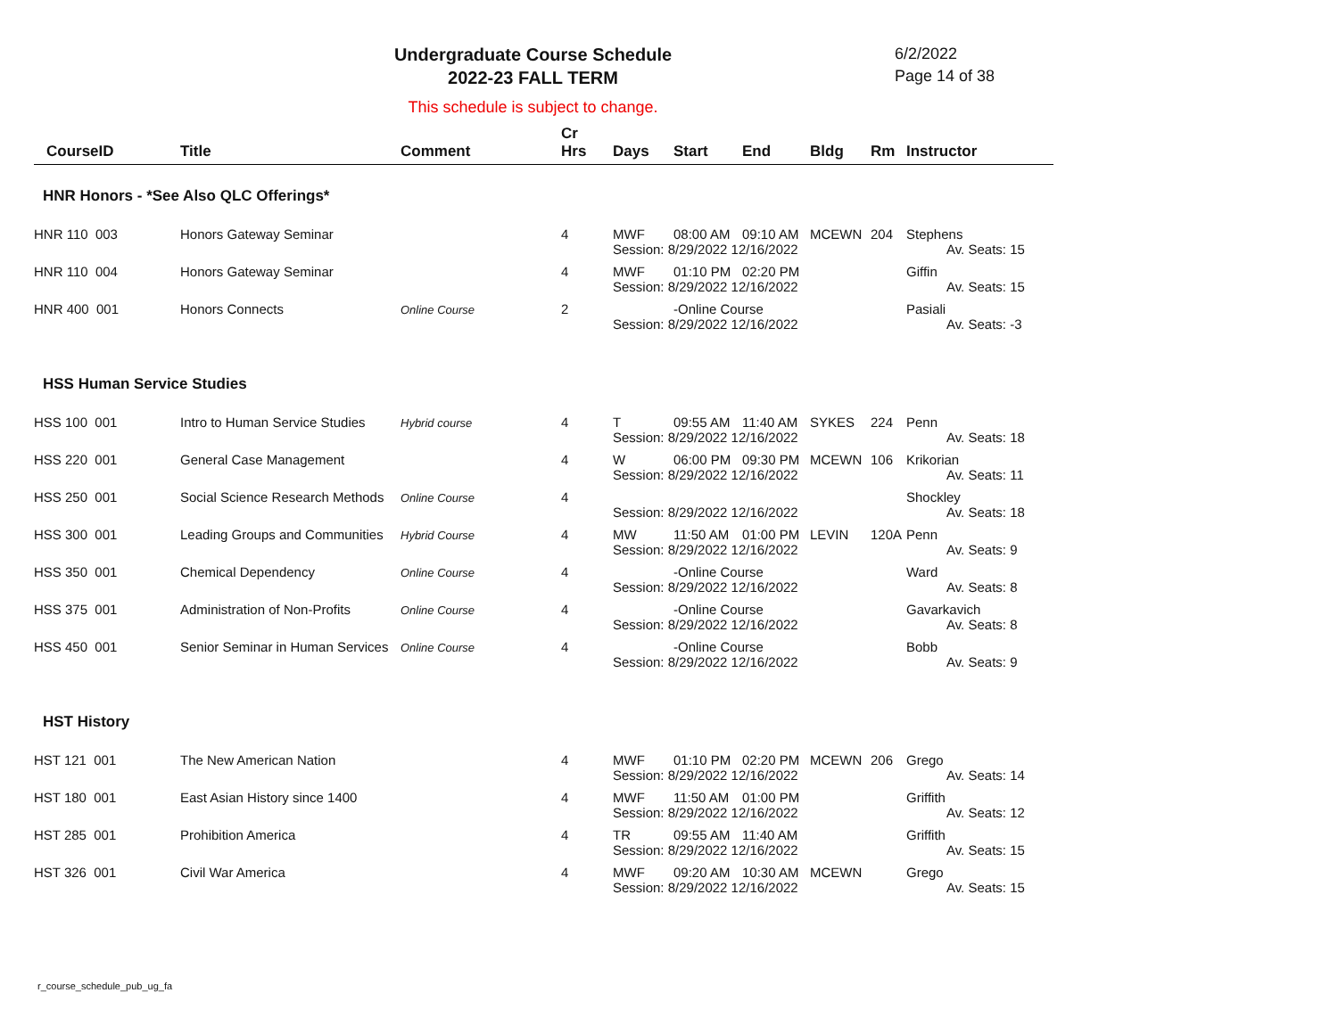Undergraduate Course Schedule
2022-23 FALL TERM
6/2/2022
Page 14 of 38
This schedule is subject to change.
| CourseID | Title | Comment | Cr Hrs | Days | Start | End | Bldg | Rm | Instructor |
| --- | --- | --- | --- | --- | --- | --- | --- | --- | --- |
| HNR Honors - *See Also QLC Offerings* | | | | | | | | | |
| HNR 110 003 | Honors Gateway Seminar | | 4 | MWF | 08:00 AM | 09:10 AM | MCEWN | 204 | Stephens |
| | | | | Session: 8/29/2022 12/16/2022 | | | | | Av. Seats: 15 |
| HNR 110 004 | Honors Gateway Seminar | | 4 | MWF | 01:10 PM | 02:20 PM | | | Giffin |
| | | | | Session: 8/29/2022 12/16/2022 | | | | | Av. Seats: 15 |
| HNR 400 001 | Honors Connects | Online Course | 2 | | -Online Course | | | | Pasiali |
| | | | | Session: 8/29/2022 12/16/2022 | | | | | Av. Seats: -3 |
| HSS Human Service Studies | | | | | | | | | |
| HSS 100 001 | Intro to Human Service Studies | Hybrid course | 4 | T | 09:55 AM | 11:40 AM | SYKES | 224 | Penn |
| | | | | Session: 8/29/2022 12/16/2022 | | | | | Av. Seats: 18 |
| HSS 220 001 | General Case Management | | 4 | W | 06:00 PM | 09:30 PM | MCEWN | 106 | Krikorian |
| | | | | Session: 8/29/2022 12/16/2022 | | | | | Av. Seats: 11 |
| HSS 250 001 | Social Science Research Methods | Online Course | 4 | | | | | | Shockley |
| | | | | Session: 8/29/2022 12/16/2022 | | | | | Av. Seats: 18 |
| HSS 300 001 | Leading Groups and Communities | Hybrid Course | 4 | MW | 11:50 AM | 01:00 PM | LEVIN | 120A | Penn |
| | | | | Session: 8/29/2022 12/16/2022 | | | | | Av. Seats: 9 |
| HSS 350 001 | Chemical Dependency | Online Course | 4 | | -Online Course | | | | Ward |
| | | | | Session: 8/29/2022 12/16/2022 | | | | | Av. Seats: 8 |
| HSS 375 001 | Administration of Non-Profits | Online Course | 4 | | -Online Course | | | | Gavarkavich |
| | | | | Session: 8/29/2022 12/16/2022 | | | | | Av. Seats: 8 |
| HSS 450 001 | Senior Seminar in Human Services | Online Course | 4 | | -Online Course | | | | Bobb |
| | | | | Session: 8/29/2022 12/16/2022 | | | | | Av. Seats: 9 |
| HST History | | | | | | | | | |
| HST 121 001 | The New American Nation | | 4 | MWF | 01:10 PM | 02:20 PM | MCEWN | 206 | Grego |
| | | | | Session: 8/29/2022 12/16/2022 | | | | | Av. Seats: 14 |
| HST 180 001 | East Asian History since 1400 | | 4 | MWF | 11:50 AM | 01:00 PM | | | Griffith |
| | | | | Session: 8/29/2022 12/16/2022 | | | | | Av. Seats: 12 |
| HST 285 001 | Prohibition America | | 4 | TR | 09:55 AM | 11:40 AM | | | Griffith |
| | | | | Session: 8/29/2022 12/16/2022 | | | | | Av. Seats: 15 |
| HST 326 001 | Civil War America | | 4 | MWF | 09:20 AM | 10:30 AM | MCEWN | | Grego |
| | | | | Session: 8/29/2022 12/16/2022 | | | | | Av. Seats: 15 |
r_course_schedule_pub_ug_fa